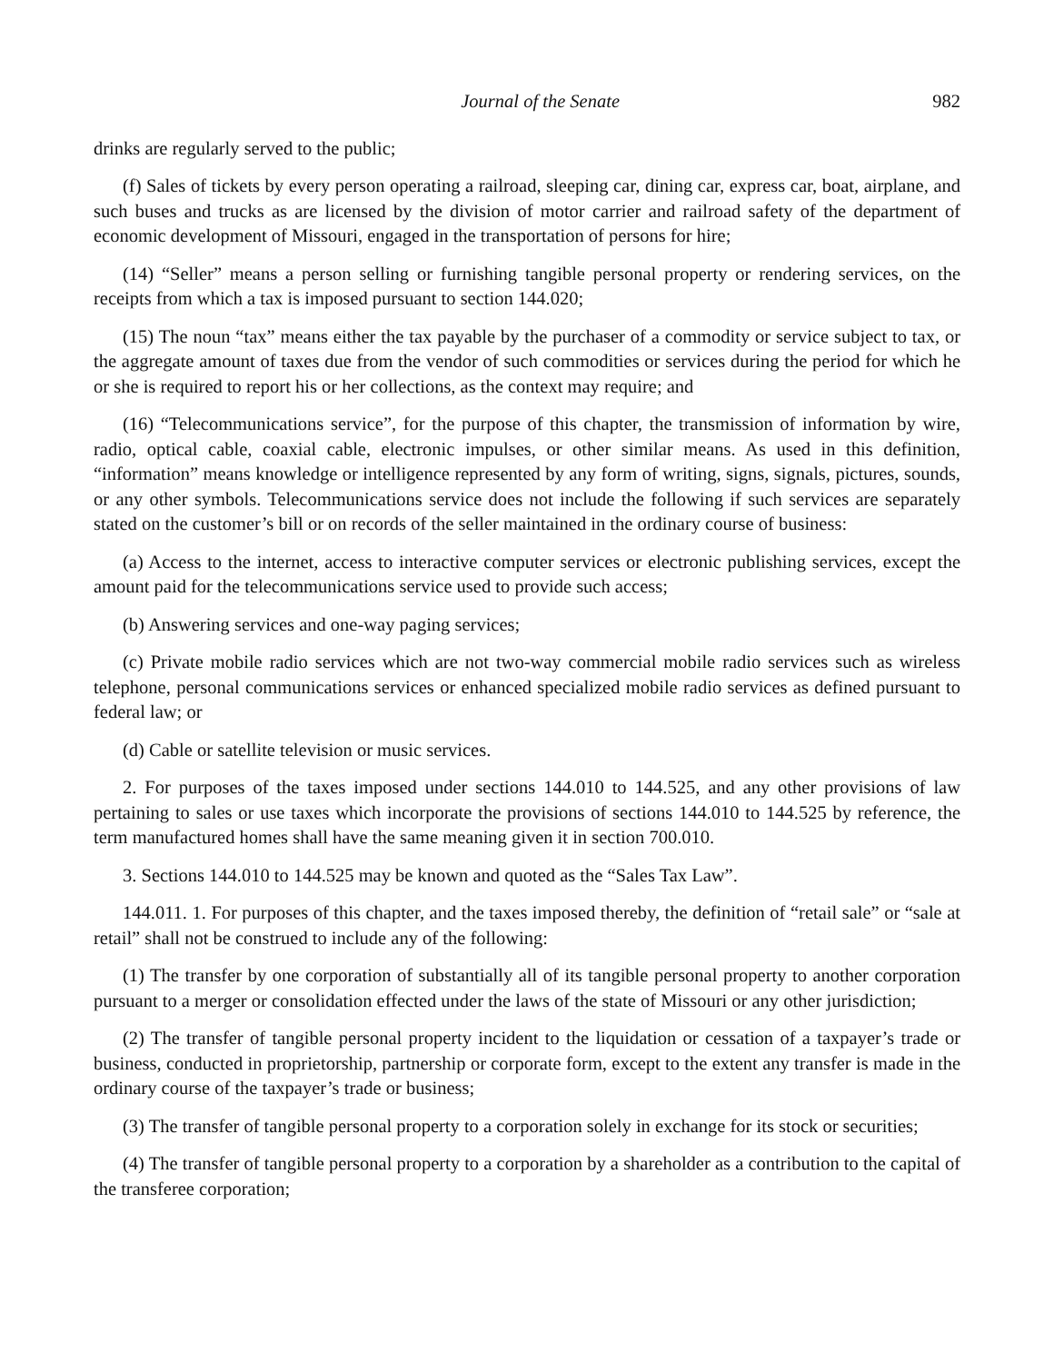Journal of the Senate 982
drinks are regularly served to the public;
(f) Sales of tickets by every person operating a railroad, sleeping car, dining car, express car, boat, airplane, and such buses and trucks as are licensed by the division of motor carrier and railroad safety of the department of economic development of Missouri, engaged in the transportation of persons for hire;
(14) “Seller” means a person selling or furnishing tangible personal property or rendering services, on the receipts from which a tax is imposed pursuant to section 144.020;
(15) The noun “tax” means either the tax payable by the purchaser of a commodity or service subject to tax, or the aggregate amount of taxes due from the vendor of such commodities or services during the period for which he or she is required to report his or her collections, as the context may require; and
(16) “Telecommunications service”, for the purpose of this chapter, the transmission of information by wire, radio, optical cable, coaxial cable, electronic impulses, or other similar means. As used in this definition, “information” means knowledge or intelligence represented by any form of writing, signs, signals, pictures, sounds, or any other symbols. Telecommunications service does not include the following if such services are separately stated on the customer’s bill or on records of the seller maintained in the ordinary course of business:
(a) Access to the internet, access to interactive computer services or electronic publishing services, except the amount paid for the telecommunications service used to provide such access;
(b) Answering services and one-way paging services;
(c) Private mobile radio services which are not two-way commercial mobile radio services such as wireless telephone, personal communications services or enhanced specialized mobile radio services as defined pursuant to federal law; or
(d) Cable or satellite television or music services.
2. For purposes of the taxes imposed under sections 144.010 to 144.525, and any other provisions of law pertaining to sales or use taxes which incorporate the provisions of sections 144.010 to 144.525 by reference, the term manufactured homes shall have the same meaning given it in section 700.010.
3. Sections 144.010 to 144.525 may be known and quoted as the “Sales Tax Law”.
144.011. 1. For purposes of this chapter, and the taxes imposed thereby, the definition of “retail sale” or “sale at retail” shall not be construed to include any of the following:
(1) The transfer by one corporation of substantially all of its tangible personal property to another corporation pursuant to a merger or consolidation effected under the laws of the state of Missouri or any other jurisdiction;
(2) The transfer of tangible personal property incident to the liquidation or cessation of a taxpayer’s trade or business, conducted in proprietorship, partnership or corporate form, except to the extent any transfer is made in the ordinary course of the taxpayer’s trade or business;
(3) The transfer of tangible personal property to a corporation solely in exchange for its stock or securities;
(4) The transfer of tangible personal property to a corporation by a shareholder as a contribution to the capital of the transferee corporation;